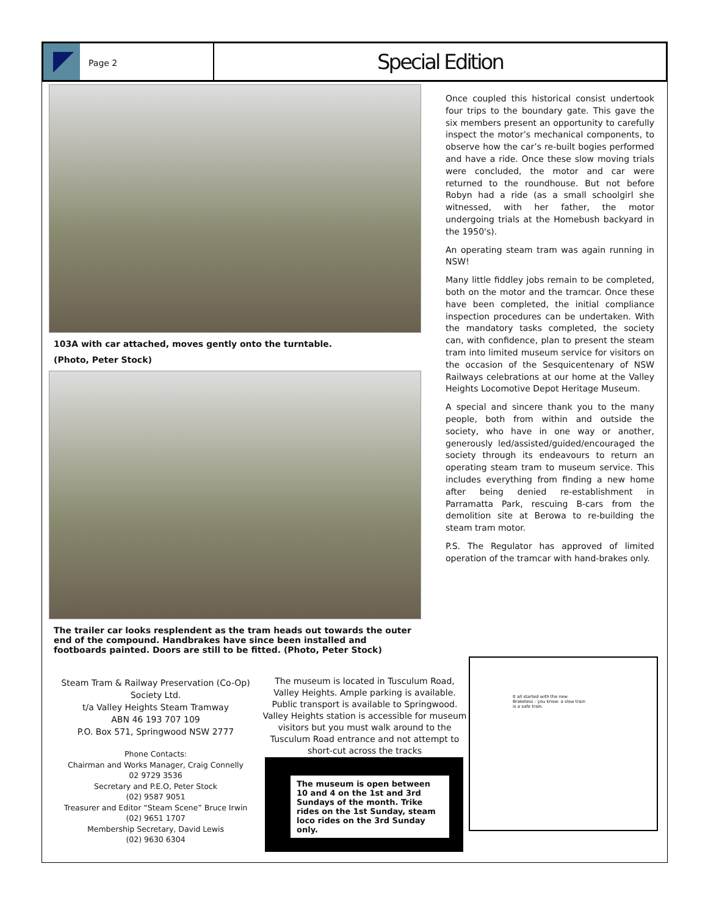Page 2
Special Edition
103A with car attached, moves gently onto the turntable.
(Photo, Peter Stock)
The trailer car looks resplendent as the tram heads out towards the outer end of the compound. Handbrakes have since been installed and footboards painted. Doors are still to be fitted. (Photo, Peter Stock)
Once coupled this historical consist undertook four trips to the boundary gate. This gave the six members present an opportunity to carefully inspect the motor’s mechanical components, to observe how the car’s re-built bogies performed and have a ride. Once these slow moving trials were concluded, the motor and car were returned to the roundhouse. But not before Robyn had a ride (as a small schoolgirl she witnessed, with her father, the motor undergoing trials at the Homebush backyard in the 1950's).
An operating steam tram was again running in NSW!
Many little fiddley jobs remain to be completed, both on the motor and the tramcar. Once these have been completed, the initial compliance inspection procedures can be undertaken. With the mandatory tasks completed, the society can, with confidence, plan to present the steam tram into limited museum service for visitors on the occasion of the Sesquicentenary of NSW Railways celebrations at our home at the Valley Heights Locomotive Depot Heritage Museum.
A special and sincere thank you to the many people, both from within and outside the society, who have in one way or another, generously led/assisted/guided/encouraged the society through its endeavours to return an operating steam tram to museum service. This includes everything from finding a new home after being denied re-establishment in Parramatta Park, rescuing B-cars from the demolition site at Berowa to re-building the steam tram motor.
P.S. The Regulator has approved of limited operation of the tramcar with hand-brakes only.
Steam Tram & Railway Preservation (Co-Op) Society Ltd.
t/a Valley Heights Steam Tramway
ABN 46 193 707 109
P.O. Box 571, Springwood NSW 2777
Phone Contacts:
Chairman and Works Manager, Craig Connelly
02 9729 3536
Secretary and P.E.O, Peter Stock
(02) 9587 9051
Treasurer and Editor “Steam Scene” Bruce Irwin
(02) 9651 1707
Membership Secretary, David Lewis
(02) 9630 6304
The museum is located in Tusculum Road, Valley Heights. Ample parking is available. Public transport is available to Springwood. Valley Heights station is accessible for museum visitors but you must walk around to the Tusculum Road entrance and not attempt to short-cut across the tracks
The museum is open between 10 and 4 on the 1st and 3rd Sundays of the month. Trike rides on the 1st Sunday, steam loco rides on the 3rd Sunday only.
It all started with the new Brakeless - you know: a slow train is a safe train.